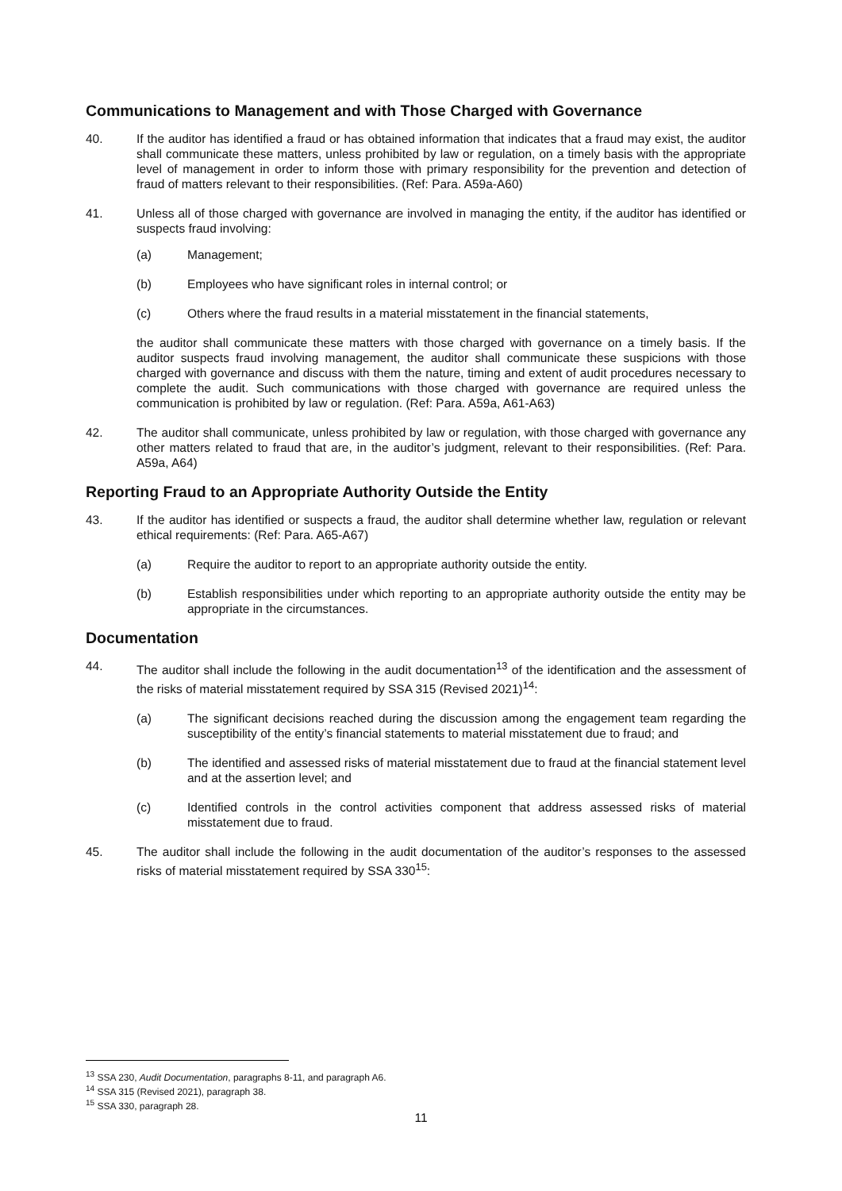Communications to Management and with Those Charged with Governance
40. If the auditor has identified a fraud or has obtained information that indicates that a fraud may exist, the auditor shall communicate these matters, unless prohibited by law or regulation, on a timely basis with the appropriate level of management in order to inform those with primary responsibility for the prevention and detection of fraud of matters relevant to their responsibilities. (Ref: Para. A59a-A60)
41. Unless all of those charged with governance are involved in managing the entity, if the auditor has identified or suspects fraud involving:
(a) Management;
(b) Employees who have significant roles in internal control; or
(c) Others where the fraud results in a material misstatement in the financial statements,
the auditor shall communicate these matters with those charged with governance on a timely basis. If the auditor suspects fraud involving management, the auditor shall communicate these suspicions with those charged with governance and discuss with them the nature, timing and extent of audit procedures necessary to complete the audit. Such communications with those charged with governance are required unless the communication is prohibited by law or regulation. (Ref: Para. A59a, A61-A63)
42. The auditor shall communicate, unless prohibited by law or regulation, with those charged with governance any other matters related to fraud that are, in the auditor’s judgment, relevant to their responsibilities. (Ref: Para. A59a, A64)
Reporting Fraud to an Appropriate Authority Outside the Entity
43. If the auditor has identified or suspects a fraud, the auditor shall determine whether law, regulation or relevant ethical requirements: (Ref: Para. A65-A67)
(a) Require the auditor to report to an appropriate authority outside the entity.
(b) Establish responsibilities under which reporting to an appropriate authority outside the entity may be appropriate in the circumstances.
Documentation
44. The auditor shall include the following in the audit documentation<sup>13</sup> of the identification and the assessment of the risks of material misstatement required by SSA 315 (Revised 2021)<sup>14</sup>:
(a) The significant decisions reached during the discussion among the engagement team regarding the susceptibility of the entity’s financial statements to material misstatement due to fraud; and
(b) The identified and assessed risks of material misstatement due to fraud at the financial statement level and at the assertion level; and
(c) Identified controls in the control activities component that address assessed risks of material misstatement due to fraud.
45. The auditor shall include the following in the audit documentation of the auditor’s responses to the assessed risks of material misstatement required by SSA 330<sup>15</sup>:
<sup>13</sup> SSA 230, Audit Documentation, paragraphs 8-11, and paragraph A6.
<sup>14</sup> SSA 315 (Revised 2021), paragraph 38.
<sup>15</sup> SSA 330, paragraph 28.
11